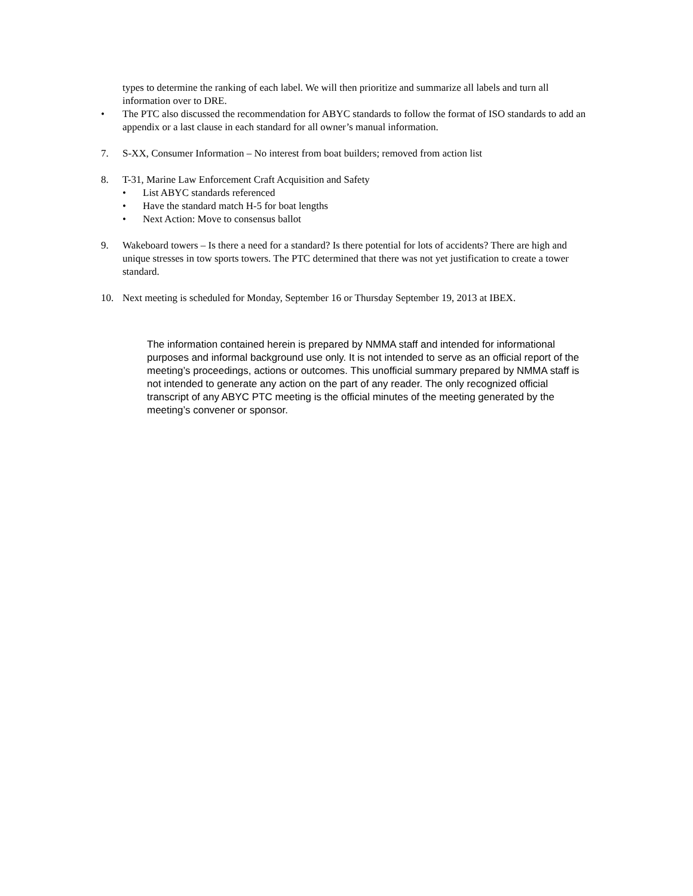types to determine the ranking of each label. We will then prioritize and summarize all labels and turn all information over to DRE.
• The PTC also discussed the recommendation for ABYC standards to follow the format of ISO standards to add an appendix or a last clause in each standard for all owner’s manual information.
7. S-XX, Consumer Information – No interest from boat builders; removed from action list
8. T-31, Marine Law Enforcement Craft Acquisition and Safety
• List ABYC standards referenced
• Have the standard match H-5 for boat lengths
• Next Action: Move to consensus ballot
9. Wakeboard towers – Is there a need for a standard? Is there potential for lots of accidents? There are high and unique stresses in tow sports towers. The PTC determined that there was not yet justification to create a tower standard.
10. Next meeting is scheduled for Monday, September 16 or Thursday September 19, 2013 at IBEX.
The information contained herein is prepared by NMMA staff and intended for informational purposes and informal background use only. It is not intended to serve as an official report of the meeting’s proceedings, actions or outcomes. This unofficial summary prepared by NMMA staff is not intended to generate any action on the part of any reader. The only recognized official transcript of any ABYC PTC meeting is the official minutes of the meeting generated by the meeting’s convener or sponsor.